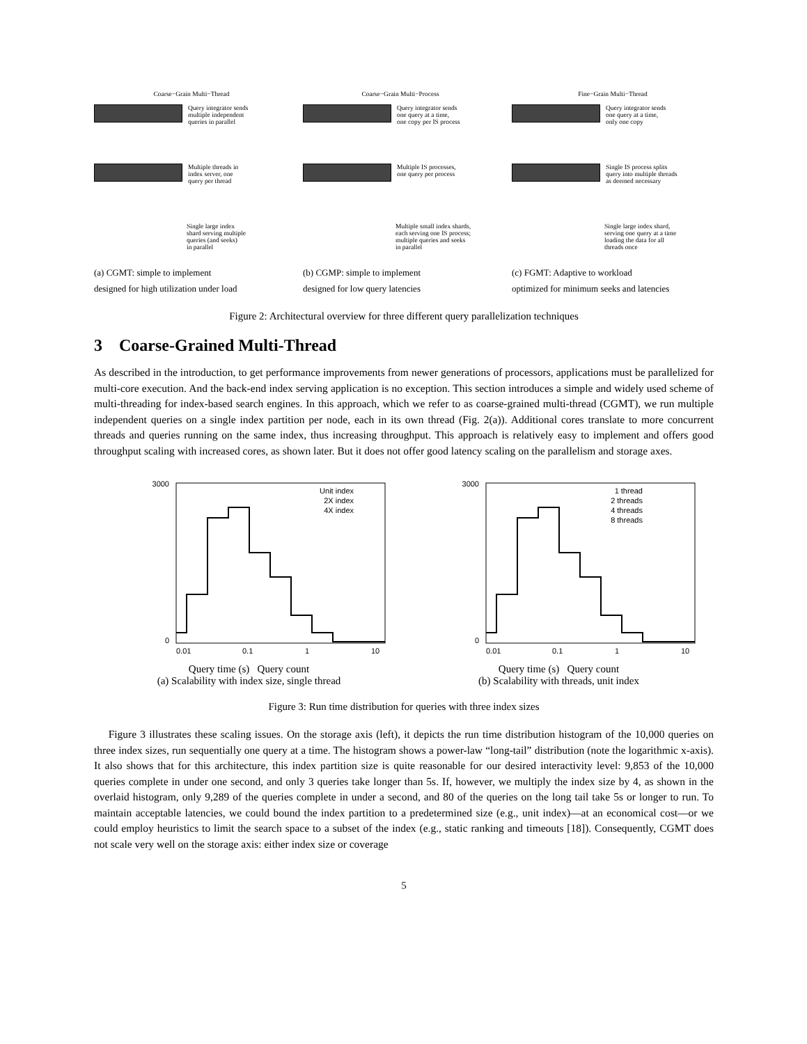Coarse−Grain Multi−Thread
Query integrator sends
multiple independent
queries in parallel
Multiple threads in
index server, one
query per thread
Single large index
shard serving multiple
queries (and seeks)
in parallel
(a) CGMT: simple to implement
designed for high utilization under load
Coarse−Grain Multi−Process
Query integrator sends
one query at a time,
one copy per IS process
Multiple IS processes,
one query per process
Multiple small index shards,
each serving one IS process;
multiple queries and seeks
in parallel
(b) CGMP: simple to implement
designed for low query latencies
Fine−Grain Multi−Thread
Query integrator sends
one query at a time,
only one copy
Single IS process splits
query into multiple threads
as deemed necessary
Single large index shard,
serving one query at a time
loading the data for all
threads once
(c) FGMT: Adaptive to workload
optimized for minimum seeks and latencies
Figure 2: Architectural overview for three different query parallelization techniques
3 Coarse-Grained Multi-Thread
As described in the introduction, to get performance improvements from newer generations of processors, applications must be parallelized for multi-core execution. And the back-end index serving application is no exception. This section introduces a simple and widely used scheme of multi-threading for index-based search engines. In this approach, which we refer to as coarse-grained multi-thread (CGMT), we run multiple independent queries on a single index partition per node, each in its own thread (Fig. 2(a)). Additional cores translate to more concurrent threads and queries running on the same index, thus increasing throughput. This approach is relatively easy to implement and offers good throughput scaling with increased cores, as shown later. But it does not offer good latency scaling on the parallelism and storage axes.
3000
0
0.01
0.1
1
10
Unit index
2X index
4X index
Query time (s) Query count
(a) Scalability with index size, single thread
3000
0
0.01
0.1
1
10
1 thread
2 threads
4 threads
8 threads
Query time (s) Query count
(b) Scalability with threads, unit index
Figure 3: Run time distribution for queries with three index sizes
Figure 3 illustrates these scaling issues. On the storage axis (left), it depicts the run time distribution histogram of the 10,000 queries on three index sizes, run sequentially one query at a time. The histogram shows a power-law “long-tail” distribution (note the logarithmic x-axis). It also shows that for this architecture, this index partition size is quite reasonable for our desired interactivity level: 9,853 of the 10,000 queries complete in under one second, and only 3 queries take longer than 5s. If, however, we multiply the index size by 4, as shown in the overlaid histogram, only 9,289 of the queries complete in under a second, and 80 of the queries on the long tail take 5s or longer to run. To maintain acceptable latencies, we could bound the index partition to a predetermined size (e.g., unit index)—at an economical cost—or we could employ heuristics to limit the search space to a subset of the index (e.g., static ranking and timeouts [18]). Consequently, CGMT does not scale very well on the storage axis: either index size or coverage
5